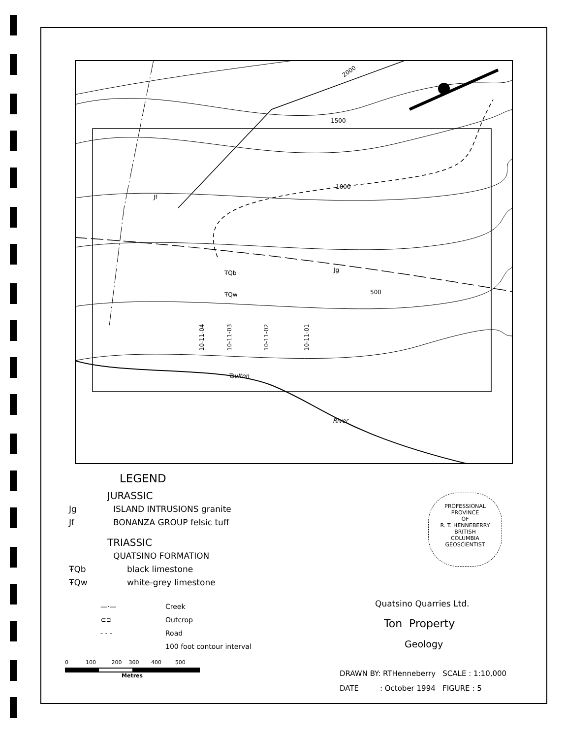2000
1500
1000
500
Jf
ŦQb
ŦQw
Jg
Tsulton
River
10-11-04
10-11-03
10-11-02
10-11-01
LEGEND
JURASSIC
Jg ISLAND INTRUSIONS granite
Jf BONANZA GROUP felsic tuff
TRIASSIC
QUATSINO FORMATION
ŦQb black limestone
ŦQw white-grey limestone
—·— Creek
⊂⊃ Outcrop
- - - Road
100 foot contour interval
0 100 200 300 400 500
Metres
PROFESSIONAL
PROVINCE
OF
R. T. HENNEBERRY
BRITISH
COLUMBIA
GEOSCIENTIST
Quatsino Quarries Ltd.
Ton Property
Geology
DRAWN BY: RTHenneberry SCALE : 1:10,000
DATE : October 1994 FIGURE : 5